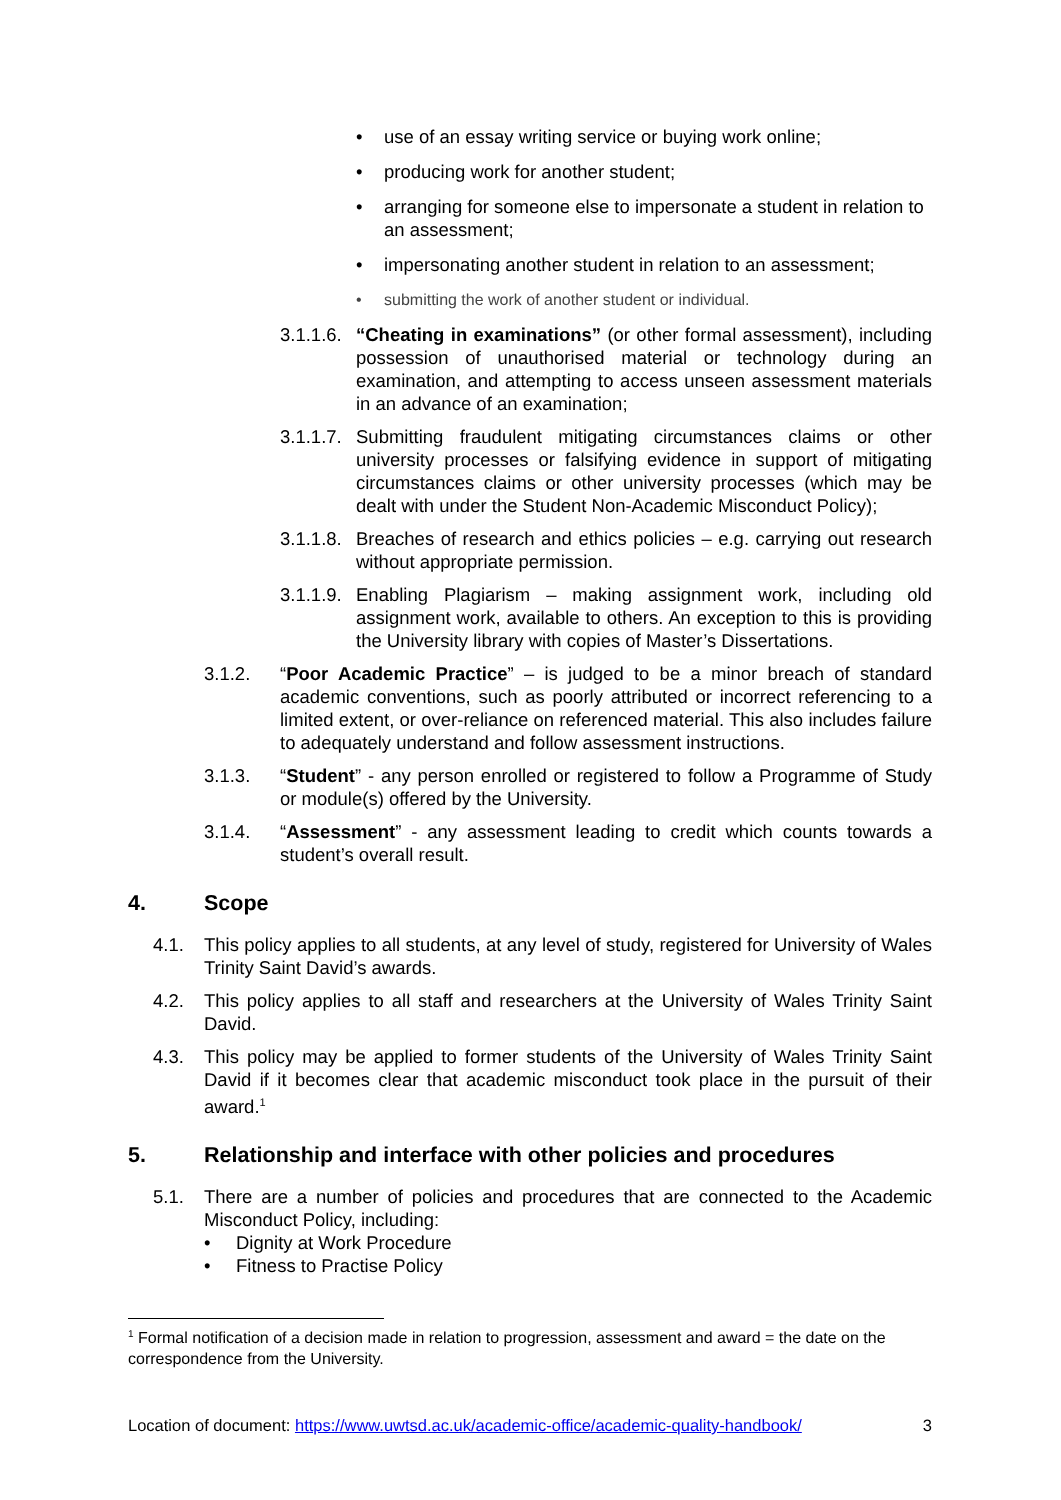• use of an essay writing service or buying work online;
• producing work for another student;
• arranging for someone else to impersonate a student in relation to an assessment;
• impersonating another student in relation to an assessment;
• submitting the work of another student or individual.
3.1.1.6.
“Cheating in examinations” (or other formal assessment), including possession of unauthorised material or technology during an examination, and attempting to access unseen assessment materials in an advance of an examination;
3.1.1.7.
Submitting fraudulent mitigating circumstances claims or other university processes or falsifying evidence in support of mitigating circumstances claims or other university processes (which may be dealt with under the Student Non-Academic Misconduct Policy);
3.1.1.8.
Breaches of research and ethics policies – e.g. carrying out research without appropriate permission.
3.1.1.9.
Enabling Plagiarism – making assignment work, including old assignment work, available to others. An exception to this is providing the University library with copies of Master’s Dissertations.
3.1.2. “Poor Academic Practice” – is judged to be a minor breach of standard academic conventions, such as poorly attributed or incorrect referencing to a limited extent, or over-reliance on referenced material. This also includes failure to adequately understand and follow assessment instructions.
3.1.3. “Student” - any person enrolled or registered to follow a Programme of Study or module(s) offered by the University.
3.1.4. “Assessment” - any assessment leading to credit which counts towards a student’s overall result.
4. Scope
4.1. This policy applies to all students, at any level of study, registered for University of Wales Trinity Saint David’s awards.
4.2. This policy applies to all staff and researchers at the University of Wales Trinity Saint David.
4.3. This policy may be applied to former students of the University of Wales Trinity Saint David if it becomes clear that academic misconduct took place in the pursuit of their award.<sup>1</sup>
5. Relationship and interface with other policies and procedures
5.1. There are a number of policies and procedures that are connected to the Academic Misconduct Policy, including:
• Dignity at Work Procedure
• Fitness to Practise Policy
<sup>1</sup> Formal notification of a decision made in relation to progression, assessment and award = the date on the correspondence from the University.
Location of document: https://www.uwtsd.ac.uk/academic-office/academic-quality-handbook/ 3